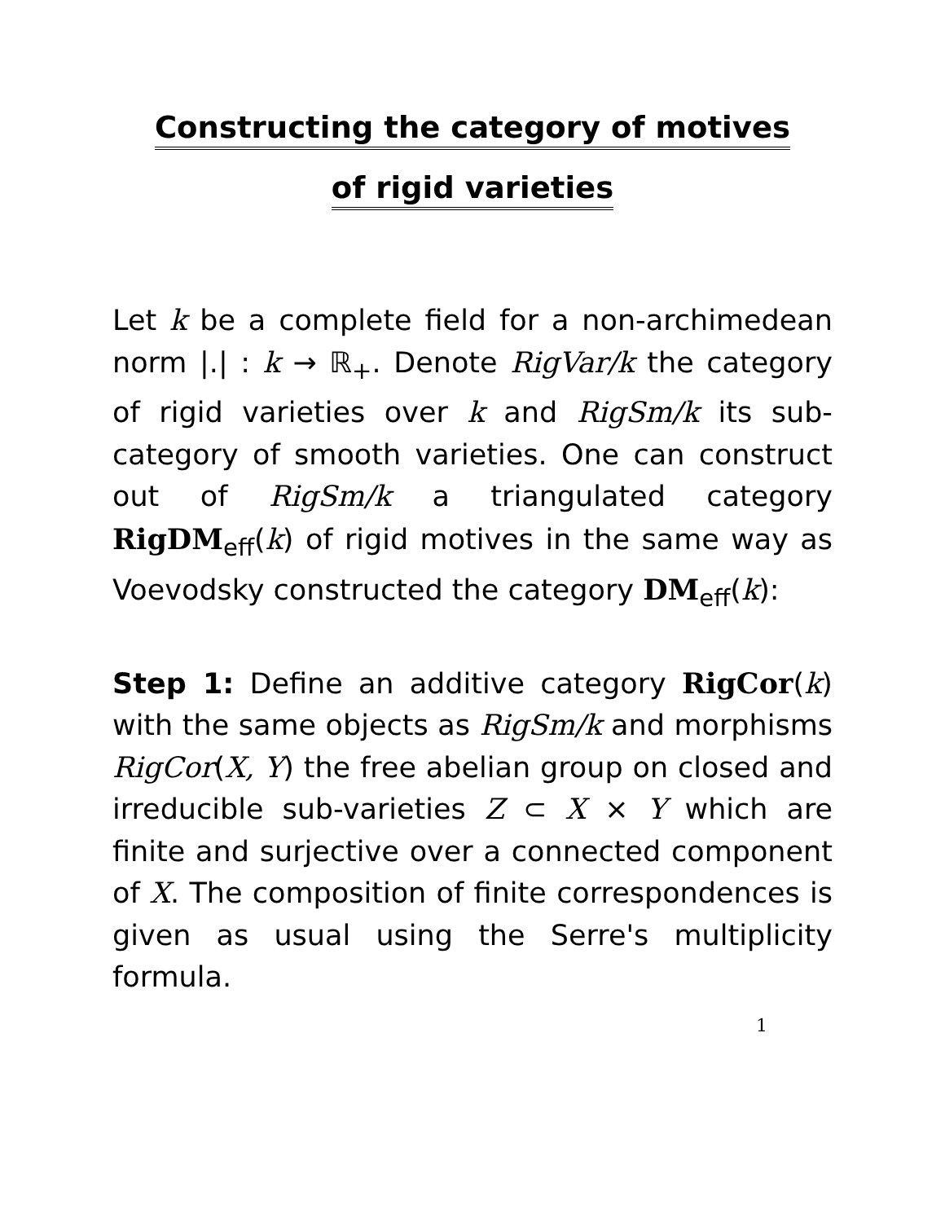Constructing the category of motives
of rigid varieties
Let k be a complete field for a non-archimedean norm |.| : k → ℝ<sub>+</sub>. Denote RigVar/k the category of rigid varieties over k and RigSm/k its sub-category of smooth varieties. One can construct out of RigSm/k a triangulated category RigDM<sub>eff</sub>(k) of rigid motives in the same way as Voevodsky constructed the category DM<sub>eff</sub>(k):
Step 1: Define an additive category RigCor(k) with the same objects as RigSm/k and morphisms RigCor(X, Y) the free abelian group on closed and irreducible sub-varieties Z ⊂ X × Y which are finite and surjective over a connected component of X. The composition of finite correspondences is given as usual using the Serre's multiplicity formula.
1